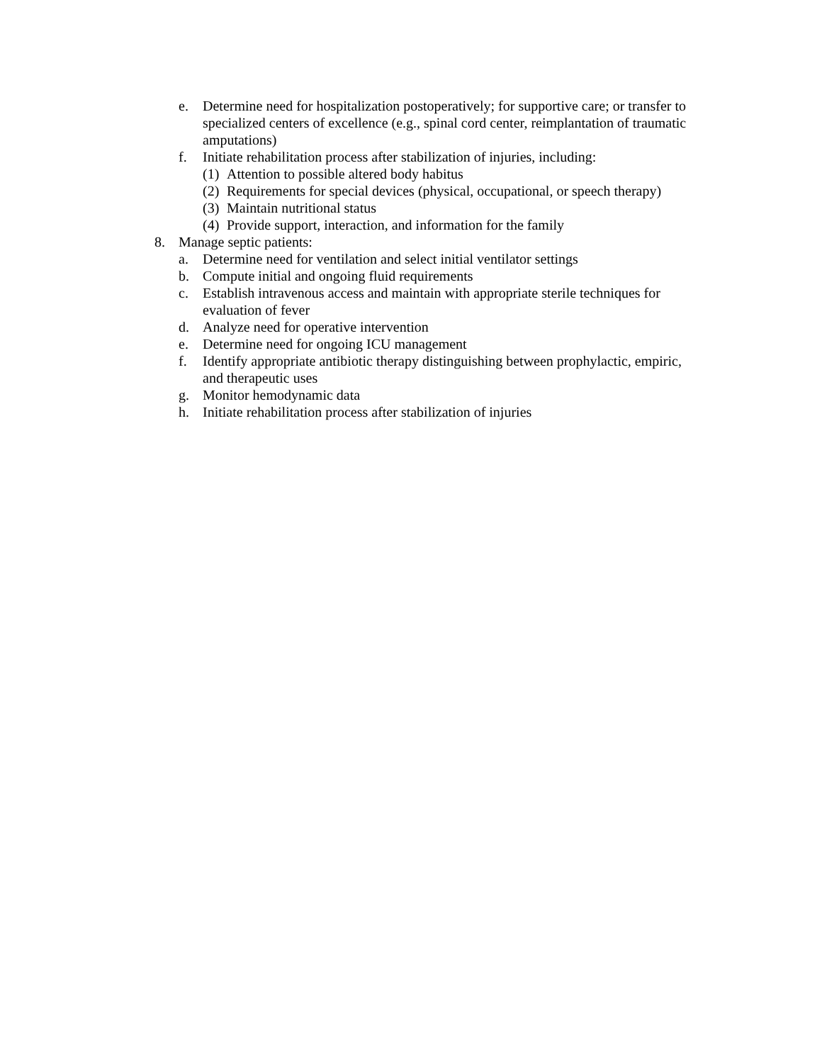e. Determine need for hospitalization postoperatively; for supportive care; or transfer to specialized centers of excellence (e.g., spinal cord center, reimplantation of traumatic amputations)
f. Initiate rehabilitation process after stabilization of injuries, including:
(1) Attention to possible altered body habitus
(2) Requirements for special devices (physical, occupational, or speech therapy)
(3) Maintain nutritional status
(4) Provide support, interaction, and information for the family
8. Manage septic patients:
a. Determine need for ventilation and select initial ventilator settings
b. Compute initial and ongoing fluid requirements
c. Establish intravenous access and maintain with appropriate sterile techniques for evaluation of fever
d. Analyze need for operative intervention
e. Determine need for ongoing ICU management
f. Identify appropriate antibiotic therapy distinguishing between prophylactic, empiric, and therapeutic uses
g. Monitor hemodynamic data
h. Initiate rehabilitation process after stabilization of injuries